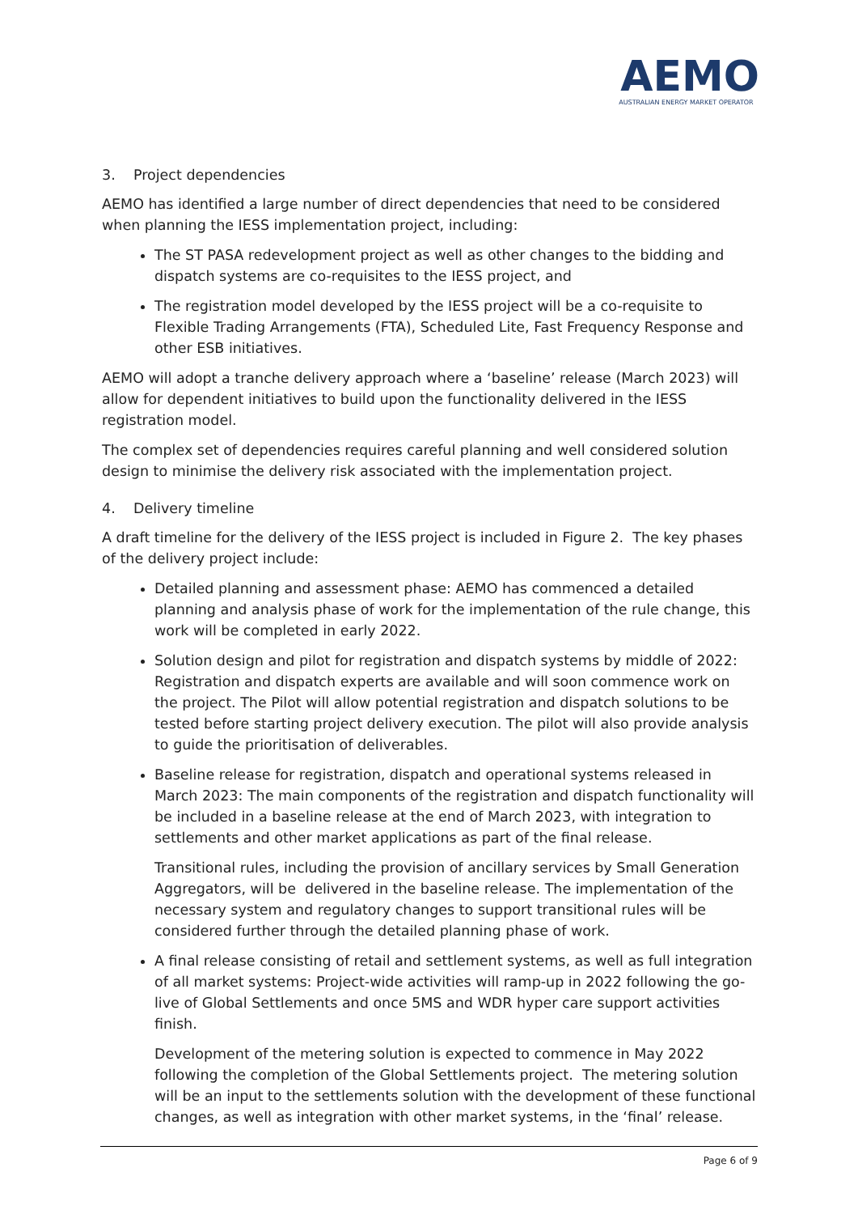AEMO
AUSTRALIAN ENERGY MARKET OPERATOR
3. Project dependencies
AEMO has identified a large number of direct dependencies that need to be considered when planning the IESS implementation project, including:
The ST PASA redevelopment project as well as other changes to the bidding and dispatch systems are co-requisites to the IESS project, and
The registration model developed by the IESS project will be a co-requisite to Flexible Trading Arrangements (FTA), Scheduled Lite, Fast Frequency Response and other ESB initiatives.
AEMO will adopt a tranche delivery approach where a ‘baseline’ release (March 2023) will allow for dependent initiatives to build upon the functionality delivered in the IESS registration model.
The complex set of dependencies requires careful planning and well considered solution design to minimise the delivery risk associated with the implementation project.
4. Delivery timeline
A draft timeline for the delivery of the IESS project is included in Figure 2. The key phases of the delivery project include:
Detailed planning and assessment phase: AEMO has commenced a detailed planning and analysis phase of work for the implementation of the rule change, this work will be completed in early 2022.
Solution design and pilot for registration and dispatch systems by middle of 2022: Registration and dispatch experts are available and will soon commence work on the project. The Pilot will allow potential registration and dispatch solutions to be tested before starting project delivery execution. The pilot will also provide analysis to guide the prioritisation of deliverables.
Baseline release for registration, dispatch and operational systems released in March 2023: The main components of the registration and dispatch functionality will be included in a baseline release at the end of March 2023, with integration to settlements and other market applications as part of the final release.
Transitional rules, including the provision of ancillary services by Small Generation Aggregators, will be delivered in the baseline release. The implementation of the necessary system and regulatory changes to support transitional rules will be considered further through the detailed planning phase of work.
A final release consisting of retail and settlement systems, as well as full integration of all market systems: Project-wide activities will ramp-up in 2022 following the go-live of Global Settlements and once 5MS and WDR hyper care support activities finish.
Development of the metering solution is expected to commence in May 2022 following the completion of the Global Settlements project. The metering solution will be an input to the settlements solution with the development of these functional changes, as well as integration with other market systems, in the ‘final’ release.
Page 6 of 9